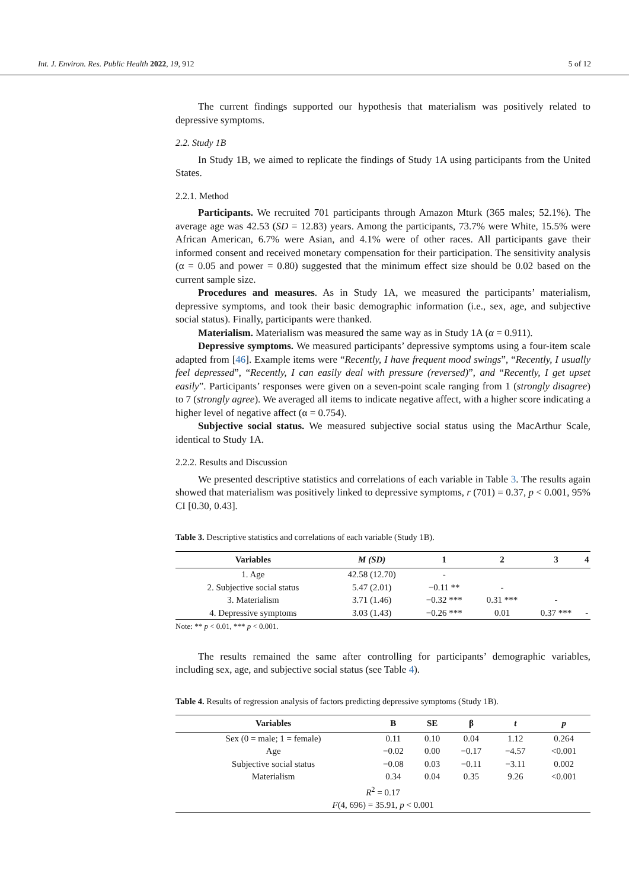Int. J. Environ. Res. Public Health 2022, 19, 912 5 of 12
The current findings supported our hypothesis that materialism was positively related to depressive symptoms.
2.2. Study 1B
In Study 1B, we aimed to replicate the findings of Study 1A using participants from the United States.
2.2.1. Method
Participants. We recruited 701 participants through Amazon Mturk (365 males; 52.1%). The average age was 42.53 (SD = 12.83) years. Among the participants, 73.7% were White, 15.5% were African American, 6.7% were Asian, and 4.1% were of other races. All participants gave their informed consent and received monetary compensation for their participation. The sensitivity analysis (α = 0.05 and power = 0.80) suggested that the minimum effect size should be 0.02 based on the current sample size.
Procedures and measures. As in Study 1A, we measured the participants’ materialism, depressive symptoms, and took their basic demographic information (i.e., sex, age, and subjective social status). Finally, participants were thanked.
Materialism. Materialism was measured the same way as in Study 1A (α = 0.911).
Depressive symptoms. We measured participants’ depressive symptoms using a four-item scale adapted from [46]. Example items were “Recently, I have frequent mood swings”, “Recently, I usually feel depressed”, “Recently, I can easily deal with pressure (reversed)”, and “Recently, I get upset easily”. Participants’ responses were given on a seven-point scale ranging from 1 (strongly disagree) to 7 (strongly agree). We averaged all items to indicate negative affect, with a higher score indicating a higher level of negative affect (α = 0.754).
Subjective social status. We measured subjective social status using the MacArthur Scale, identical to Study 1A.
2.2.2. Results and Discussion
We presented descriptive statistics and correlations of each variable in Table 3. The results again showed that materialism was positively linked to depressive symptoms, r (701) = 0.37, p < 0.001, 95% CI [0.30, 0.43].
Table 3. Descriptive statistics and correlations of each variable (Study 1B).
| Variables | M (SD) | 1 | 2 | 3 | 4 |
| --- | --- | --- | --- | --- | --- |
| 1. Age | 42.58 (12.70) | - | | | |
| 2. Subjective social status | 5.47 (2.01) | −0.11 ** | - | | |
| 3. Materialism | 3.71 (1.46) | −0.32 *** | 0.31 *** | - | |
| 4. Depressive symptoms | 3.03 (1.43) | −0.26 *** | 0.01 | 0.37 *** | - |
Note: ** p < 0.01, *** p < 0.001.
The results remained the same after controlling for participants’ demographic variables, including sex, age, and subjective social status (see Table 4).
Table 4. Results of regression analysis of factors predicting depressive symptoms (Study 1B).
| Variables | B | SE | β | t | p |
| --- | --- | --- | --- | --- | --- |
| Sex (0 = male; 1 = female) | 0.11 | 0.10 | 0.04 | 1.12 | 0.264 |
| Age | −0.02 | 0.00 | −0.17 | −4.57 | <0.001 |
| Subjective social status | −0.08 | 0.03 | −0.11 | −3.11 | 0.002 |
| Materialism | 0.34 | 0.04 | 0.35 | 9.26 | <0.001 |
| R<sup>2</sup> = 0.17 | | | | | |
| F (4, 696) = 35.91, p < 0.001 | | | | | |